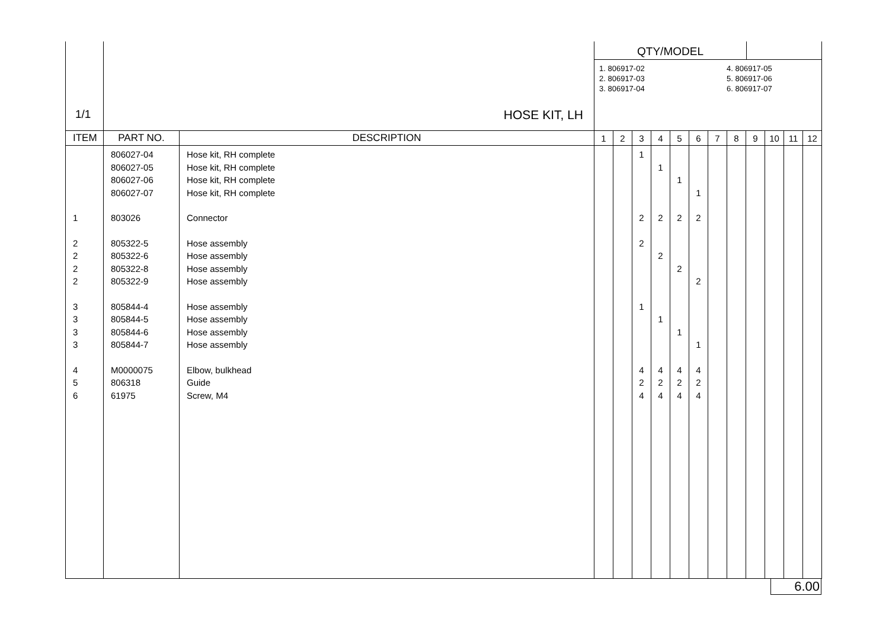| 1/1 | HOSE KIT, LH | | QTY/MODEL 1. 806917-02 2. 806917-03 3. 806917-04 4. 806917-05 5. 806917-06 6. 806917-07 | | | | | | | | | | | |
| ITEM | PART NO. | DESCRIPTION | 1 | 2 | 3 | 4 | 5 | 6 | 7 | 8 | 9 | 10 | 11 | 12 |
| | 806027-04 | Hose kit, RH complete | | | 1 | | | | | | | | | |
| | 806027-05 | Hose kit, RH complete | | | | 1 | | | | | | | | |
| | 806027-06 | Hose kit, RH complete | | | | | 1 | | | | | | | |
| | 806027-07 | Hose kit, RH complete | | | | | | 1 | | | | | | |
| 1 | 803026 | Connector | | | 2 | 2 | 2 | 2 | | | | | | |
| 2 | 805322-5 | Hose assembly | | | 2 | | | | | | | | | |
| 2 | 805322-6 | Hose assembly | | | | 2 | | | | | | | | |
| 2 | 805322-8 | Hose assembly | | | | | 2 | | | | | | | |
| 2 | 805322-9 | Hose assembly | | | | | | 2 | | | | | | |
| 3 | 805844-4 | Hose assembly | | | 1 | | | | | | | | | |
| 3 | 805844-5 | Hose assembly | | | | 1 | | | | | | | | |
| 3 | 805844-6 | Hose assembly | | | | | 1 | | | | | | | |
| 3 | 805844-7 | Hose assembly | | | | | | 1 | | | | | | |
| 4 | M0000075 | Elbow, bulkhead | | | 4 | 4 | 4 | 4 | | | | | | |
| 5 | 806318 | Guide | | | 2 | 2 | 2 | 2 | | | | | | |
| 6 | 61975 | Screw, M4 | | | 4 | 4 | 4 | 4 | | | | | | |
6.00